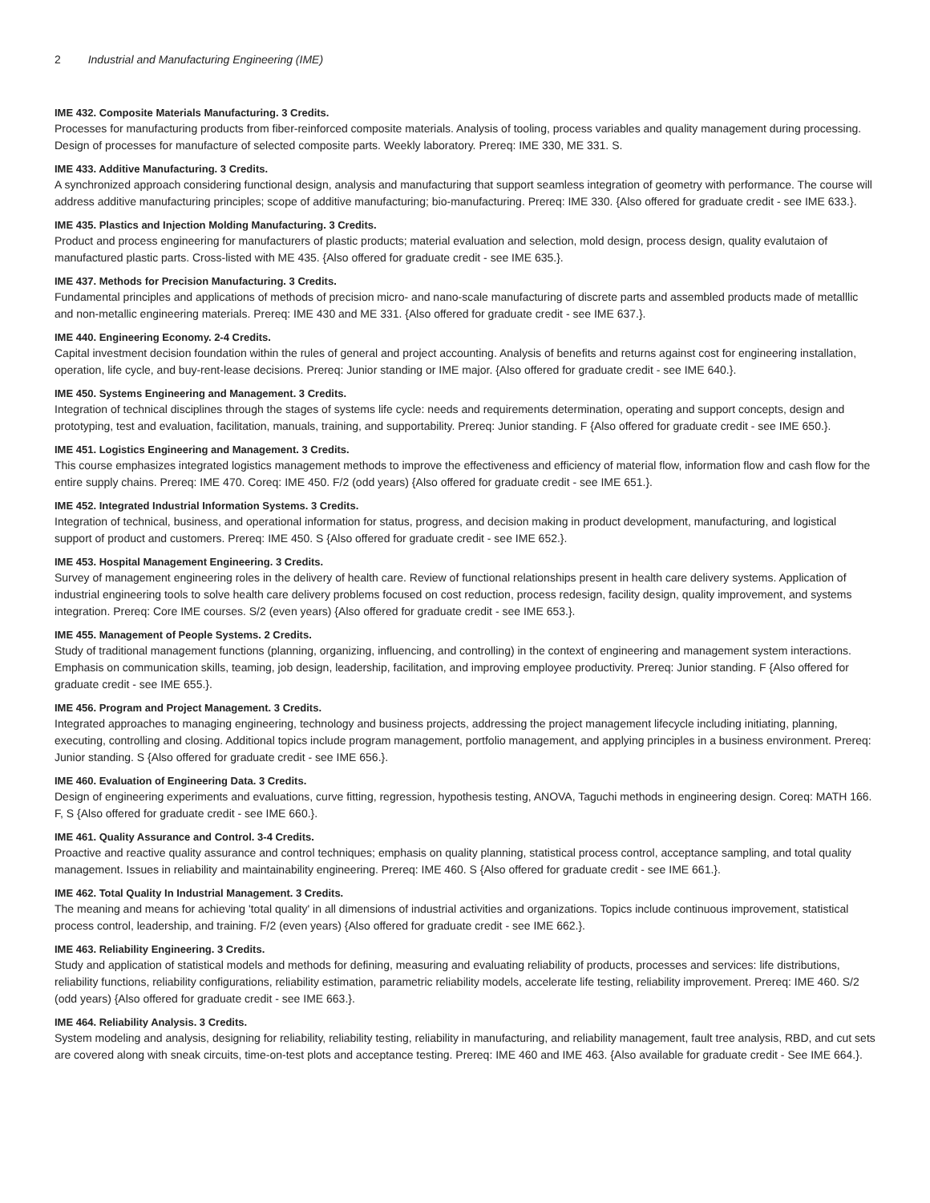2 Industrial and Manufacturing Engineering (IME)
IME 432. Composite Materials Manufacturing. 3 Credits.
Processes for manufacturing products from fiber-reinforced composite materials. Analysis of tooling, process variables and quality management during processing. Design of processes for manufacture of selected composite parts. Weekly laboratory. Prereq: IME 330, ME 331. S.
IME 433. Additive Manufacturing. 3 Credits.
A synchronized approach considering functional design, analysis and manufacturing that support seamless integration of geometry with performance. The course will address additive manufacturing principles; scope of additive manufacturing; bio-manufacturing. Prereq: IME 330. {Also offered for graduate credit - see IME 633.}.
IME 435. Plastics and Injection Molding Manufacturing. 3 Credits.
Product and process engineering for manufacturers of plastic products; material evaluation and selection, mold design, process design, quality evalutaion of manufactured plastic parts. Cross-listed with ME 435. {Also offered for graduate credit - see IME 635.}.
IME 437. Methods for Precision Manufacturing. 3 Credits.
Fundamental principles and applications of methods of precision micro- and nano-scale manufacturing of discrete parts and assembled products made of metalllic and non-metallic engineering materials. Prereq: IME 430 and ME 331. {Also offered for graduate credit - see IME 637.}.
IME 440. Engineering Economy. 2-4 Credits.
Capital investment decision foundation within the rules of general and project accounting. Analysis of benefits and returns against cost for engineering installation, operation, life cycle, and buy-rent-lease decisions. Prereq: Junior standing or IME major. {Also offered for graduate credit - see IME 640.}.
IME 450. Systems Engineering and Management. 3 Credits.
Integration of technical disciplines through the stages of systems life cycle: needs and requirements determination, operating and support concepts, design and prototyping, test and evaluation, facilitation, manuals, training, and supportability. Prereq: Junior standing. F {Also offered for graduate credit - see IME 650.}.
IME 451. Logistics Engineering and Management. 3 Credits.
This course emphasizes integrated logistics management methods to improve the effectiveness and efficiency of material flow, information flow and cash flow for the entire supply chains. Prereq: IME 470. Coreq: IME 450. F/2 (odd years) {Also offered for graduate credit - see IME 651.}.
IME 452. Integrated Industrial Information Systems. 3 Credits.
Integration of technical, business, and operational information for status, progress, and decision making in product development, manufacturing, and logistical support of product and customers. Prereq: IME 450. S {Also offered for graduate credit - see IME 652.}.
IME 453. Hospital Management Engineering. 3 Credits.
Survey of management engineering roles in the delivery of health care. Review of functional relationships present in health care delivery systems. Application of industrial engineering tools to solve health care delivery problems focused on cost reduction, process redesign, facility design, quality improvement, and systems integration. Prereq: Core IME courses. S/2 (even years) {Also offered for graduate credit - see IME 653.}.
IME 455. Management of People Systems. 2 Credits.
Study of traditional management functions (planning, organizing, influencing, and controlling) in the context of engineering and management system interactions. Emphasis on communication skills, teaming, job design, leadership, facilitation, and improving employee productivity. Prereq: Junior standing. F {Also offered for graduate credit - see IME 655.}.
IME 456. Program and Project Management. 3 Credits.
Integrated approaches to managing engineering, technology and business projects, addressing the project management lifecycle including initiating, planning, executing, controlling and closing. Additional topics include program management, portfolio management, and applying principles in a business environment. Prereq: Junior standing. S {Also offered for graduate credit - see IME 656.}.
IME 460. Evaluation of Engineering Data. 3 Credits.
Design of engineering experiments and evaluations, curve fitting, regression, hypothesis testing, ANOVA, Taguchi methods in engineering design. Coreq: MATH 166. F, S {Also offered for graduate credit - see IME 660.}.
IME 461. Quality Assurance and Control. 3-4 Credits.
Proactive and reactive quality assurance and control techniques; emphasis on quality planning, statistical process control, acceptance sampling, and total quality management. Issues in reliability and maintainability engineering. Prereq: IME 460. S {Also offered for graduate credit - see IME 661.}.
IME 462. Total Quality In Industrial Management. 3 Credits.
The meaning and means for achieving 'total quality' in all dimensions of industrial activities and organizations. Topics include continuous improvement, statistical process control, leadership, and training. F/2 (even years) {Also offered for graduate credit - see IME 662.}.
IME 463. Reliability Engineering. 3 Credits.
Study and application of statistical models and methods for defining, measuring and evaluating reliability of products, processes and services: life distributions, reliability functions, reliability configurations, reliability estimation, parametric reliability models, accelerate life testing, reliability improvement. Prereq: IME 460. S/2 (odd years) {Also offered for graduate credit - see IME 663.}.
IME 464. Reliability Analysis. 3 Credits.
System modeling and analysis, designing for reliability, reliability testing, reliability in manufacturing, and reliability management, fault tree analysis, RBD, and cut sets are covered along with sneak circuits, time-on-test plots and acceptance testing. Prereq: IME 460 and IME 463. {Also available for graduate credit - See IME 664.}.